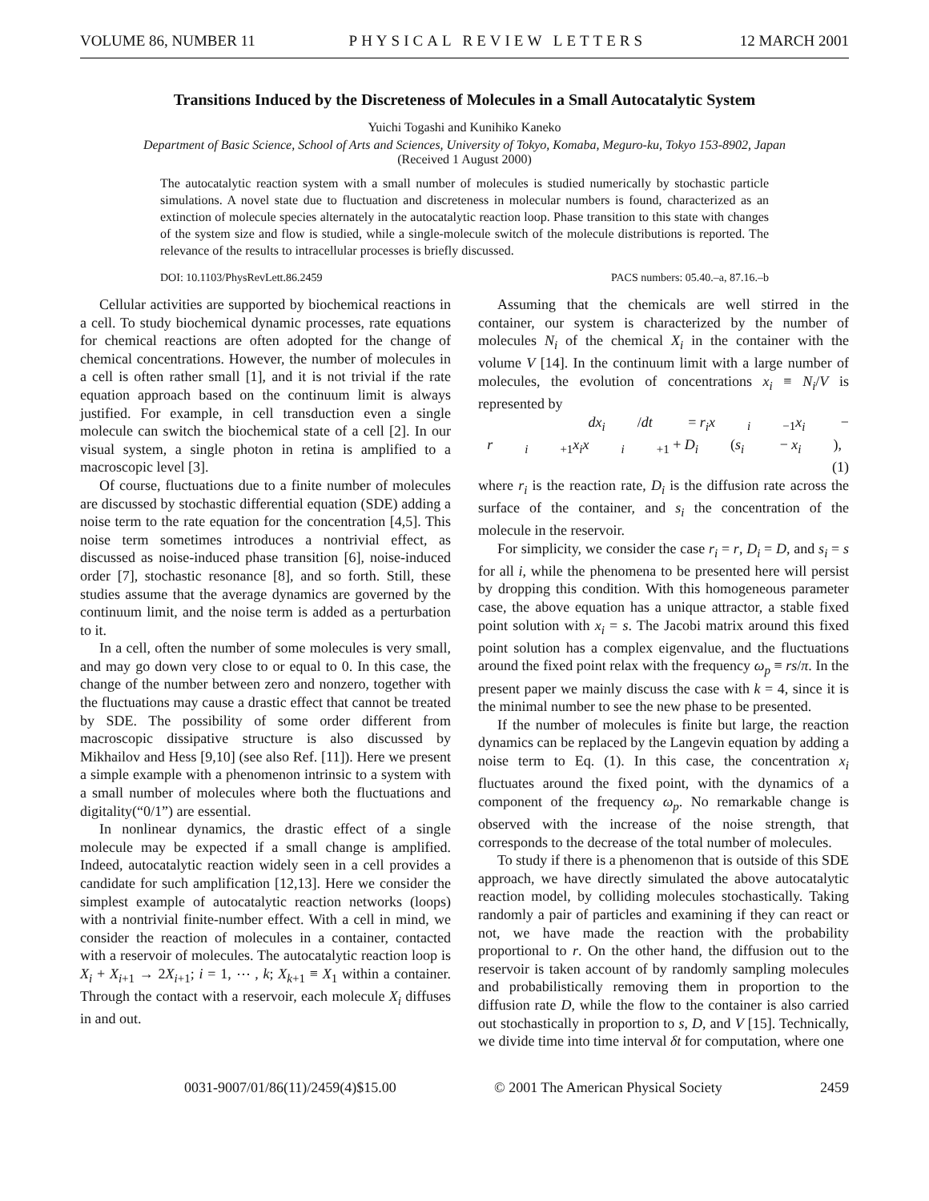VOLUME 86, NUMBER 11 PHYSICAL REVIEW LETTERS 12 MARCH 2001
Transitions Induced by the Discreteness of Molecules in a Small Autocatalytic System
Yuichi Togashi and Kunihiko Kaneko
Department of Basic Science, School of Arts and Sciences, University of Tokyo, Komaba, Meguro-ku, Tokyo 153-8902, Japan
(Received 1 August 2000)
The autocatalytic reaction system with a small number of molecules is studied numerically by stochastic particle simulations. A novel state due to fluctuation and discreteness in molecular numbers is found, characterized as an extinction of molecule species alternately in the autocatalytic reaction loop. Phase transition to this state with changes of the system size and flow is studied, while a single-molecule switch of the molecule distributions is reported. The relevance of the results to intracellular processes is briefly discussed.
DOI: 10.1103/PhysRevLett.86.2459 PACS numbers: 05.40.–a, 87.16.–b
Cellular activities are supported by biochemical reactions in a cell. To study biochemical dynamic processes, rate equations for chemical reactions are often adopted for the change of chemical concentrations. However, the number of molecules in a cell is often rather small [1], and it is not trivial if the rate equation approach based on the continuum limit is always justified. For example, in cell transduction even a single molecule can switch the biochemical state of a cell [2]. In our visual system, a single photon in retina is amplified to a macroscopic level [3].
Of course, fluctuations due to a finite number of molecules are discussed by stochastic differential equation (SDE) adding a noise term to the rate equation for the concentration [4,5]. This noise term sometimes introduces a nontrivial effect, as discussed as noise-induced phase transition [6], noise-induced order [7], stochastic resonance [8], and so forth. Still, these studies assume that the average dynamics are governed by the continuum limit, and the noise term is added as a perturbation to it.
In a cell, often the number of some molecules is very small, and may go down very close to or equal to 0. In this case, the change of the number between zero and nonzero, together with the fluctuations may cause a drastic effect that cannot be treated by SDE. The possibility of some order different from macroscopic dissipative structure is also discussed by Mikhailov and Hess [9,10] (see also Ref. [11]). Here we present a simple example with a phenomenon intrinsic to a system with a small number of molecules where both the fluctuations and digitality(“0/1”) are essential.
In nonlinear dynamics, the drastic effect of a single molecule may be expected if a small change is amplified. Indeed, autocatalytic reaction widely seen in a cell provides a candidate for such amplification [12,13]. Here we consider the simplest example of autocatalytic reaction networks (loops) with a nontrivial finite-number effect. With a cell in mind, we consider the reaction of molecules in a container, contacted with a reservoir of molecules. The autocatalytic reaction loop is X<sub>i</sub> + X<sub>i+1</sub> → 2X<sub>i+1</sub>; i = 1, ⋯ , k; X<sub>k+1</sub> ≡ X<sub>1</sub> within a container. Through the contact with a reservoir, each molecule X<sub>i</sub> diffuses in and out.
Assuming that the chemicals are well stirred in the container, our system is characterized by the number of molecules N<sub>i</sub> of the chemical X<sub>i</sub> in the container with the volume V [14]. In the continuum limit with a large number of molecules, the evolution of concentrations x<sub>i</sub> ≡ N<sub>i</sub>/V is represented by
dx<sub>i</sub> /dt = r<sub>i</sub>x<sub>i −1</sub>x<sub>i</sub> − r<sub>i +1</sub>x<sub>i</sub>x<sub>i +1</sub> + D<sub>i</sub> (s<sub>i</sub> − x<sub>i</sub>), (1)
where r<sub>i</sub> is the reaction rate, D<sub>i</sub> is the diffusion rate across the surface of the container, and s<sub>i</sub> the concentration of the molecule in the reservoir.
For simplicity, we consider the case r<sub>i</sub> = r, D<sub>i</sub> = D, and s<sub>i</sub> = s for all i, while the phenomena to be presented here will persist by dropping this condition. With this homogeneous parameter case, the above equation has a unique attractor, a stable fixed point solution with x<sub>i</sub> = s. The Jacobi matrix around this fixed point solution has a complex eigenvalue, and the fluctuations around the fixed point relax with the frequency ω<sub>p</sub> ≡ rs/π. In the present paper we mainly discuss the case with k = 4, since it is the minimal number to see the new phase to be presented.
If the number of molecules is finite but large, the reaction dynamics can be replaced by the Langevin equation by adding a noise term to Eq. (1). In this case, the concentration x<sub>i</sub> fluctuates around the fixed point, with the dynamics of a component of the frequency ω<sub>p</sub>. No remarkable change is observed with the increase of the noise strength, that corresponds to the decrease of the total number of molecules.
To study if there is a phenomenon that is outside of this SDE approach, we have directly simulated the above autocatalytic reaction model, by colliding molecules stochastically. Taking randomly a pair of particles and examining if they can react or not, we have made the reaction with the probability proportional to r. On the other hand, the diffusion out to the reservoir is taken account of by randomly sampling molecules and probabilistically removing them in proportion to the diffusion rate D, while the flow to the container is also carried out stochastically in proportion to s, D, and V [15]. Technically, we divide time into time interval δt for computation, where one
0031-9007/01/86(11)/2459(4)$15.00 © 2001 The American Physical Society 2459